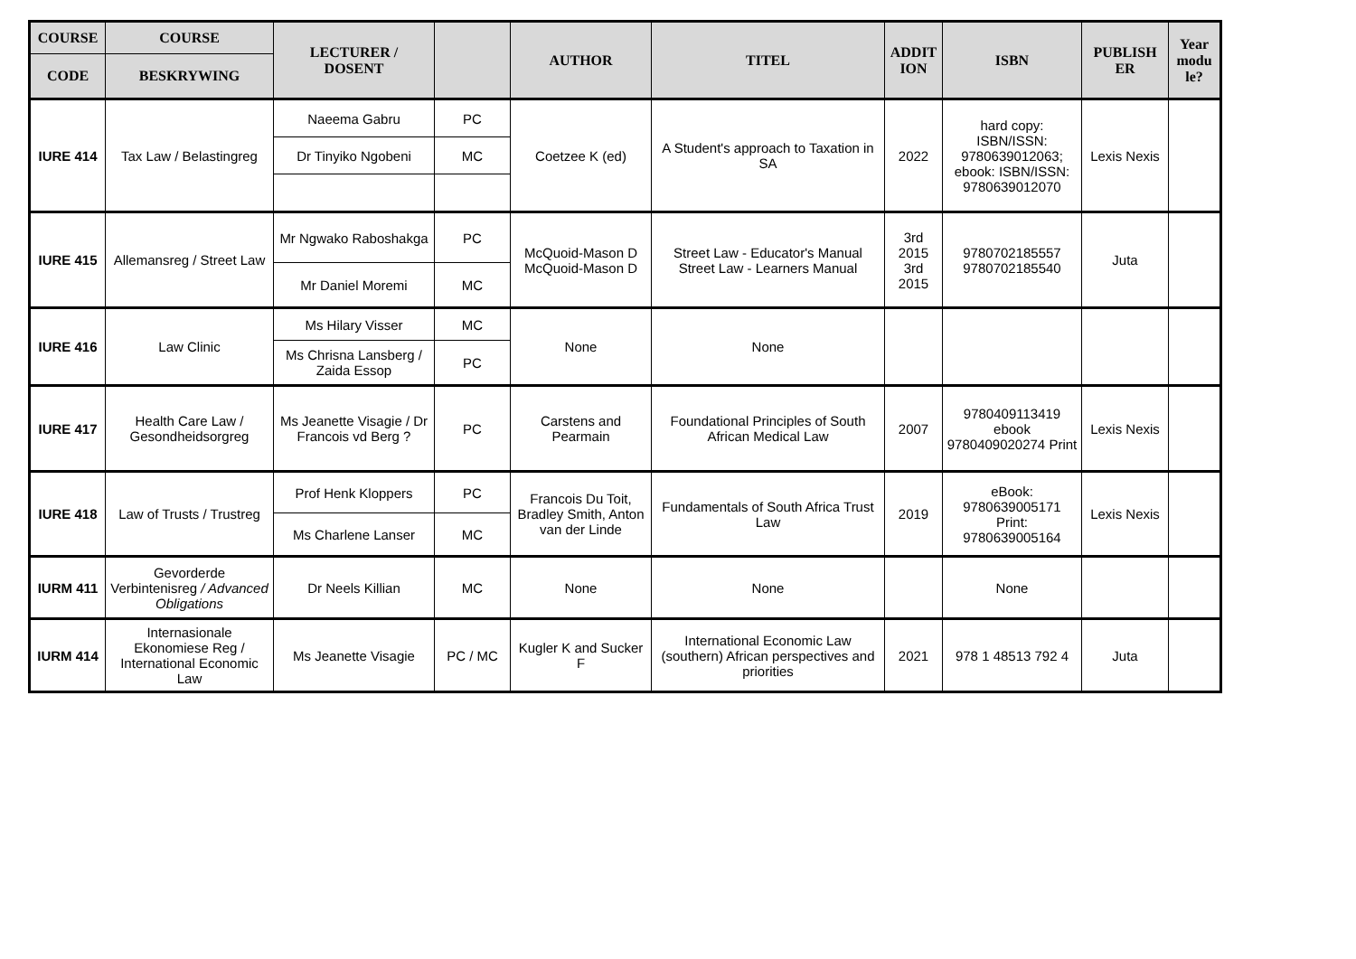| COURSE | COURSE | LECTURER / DOSENT | | AUTHOR | TITEL | ADDIT ION | ISBN | PUBLISH ER | Year modu le? |
| --- | --- | --- | --- | --- | --- | --- | --- | --- | --- |
| CODE | BESKRYWING | | | | | | | | |
| IURE 414 | Tax Law / Belastingreg | Naeema Gabru | PC | Coetzee K (ed) | A Student's approach to Taxation in SA | 2022 | hard copy: ISBN/ISSN: 9780639012063; ebook: ISBN/ISSN: 9780639012070 | Lexis Nexis | |
| | | Dr Tinyiko Ngobeni | MC | | | | | | |
| IURE 415 | Allemansreg / Street Law | Mr Ngwako Raboshakga | PC | McQuoid-Mason D McQuoid-Mason D | Street Law - Educator's Manual Street Law - Learners Manual | 3rd 2015 3rd 2015 | 9780702185557 9780702185540 | Juta | |
| | | Mr Daniel Moremi | MC | | | | | | |
| IURE 416 | Law Clinic | Ms Hilary Visser | MC | None | None | | | | |
| | | Ms Chrisna Lansberg / Zaida Essop | PC | | | | | | |
| IURE 417 | Health Care Law / Gesondheidsorgreg | Ms Jeanette Visagie / Dr Francois vd Berg ? | PC | Carstens and Pearmain | Foundational Principles of South African Medical Law | 2007 | 9780409113419 ebook 9780409020274 Print | Lexis Nexis | |
| IURE 418 | Law of Trusts / Trustreg | Prof Henk Kloppers | PC | Francois Du Toit, Bradley Smith, Anton van der Linde | Fundamentals of South Africa Trust Law | 2019 | eBook: 9780639005171 Print: 9780639005164 | Lexis Nexis | |
| | | Ms Charlene Lanser | MC | | | | | | |
| IURM 411 | Gevorderde Verbintenisreg / Advanced Obligations | Dr Neels Killian | MC | None | None | | None | | |
| IURM 414 | Internasionale Ekonomiese Reg / International Economic Law | Ms Jeanette Visagie | PC / MC | Kugler K and Sucker F | International Economic Law (southern) African perspectives and priorities | 2021 | 978 1 48513 792 4 | Juta | |